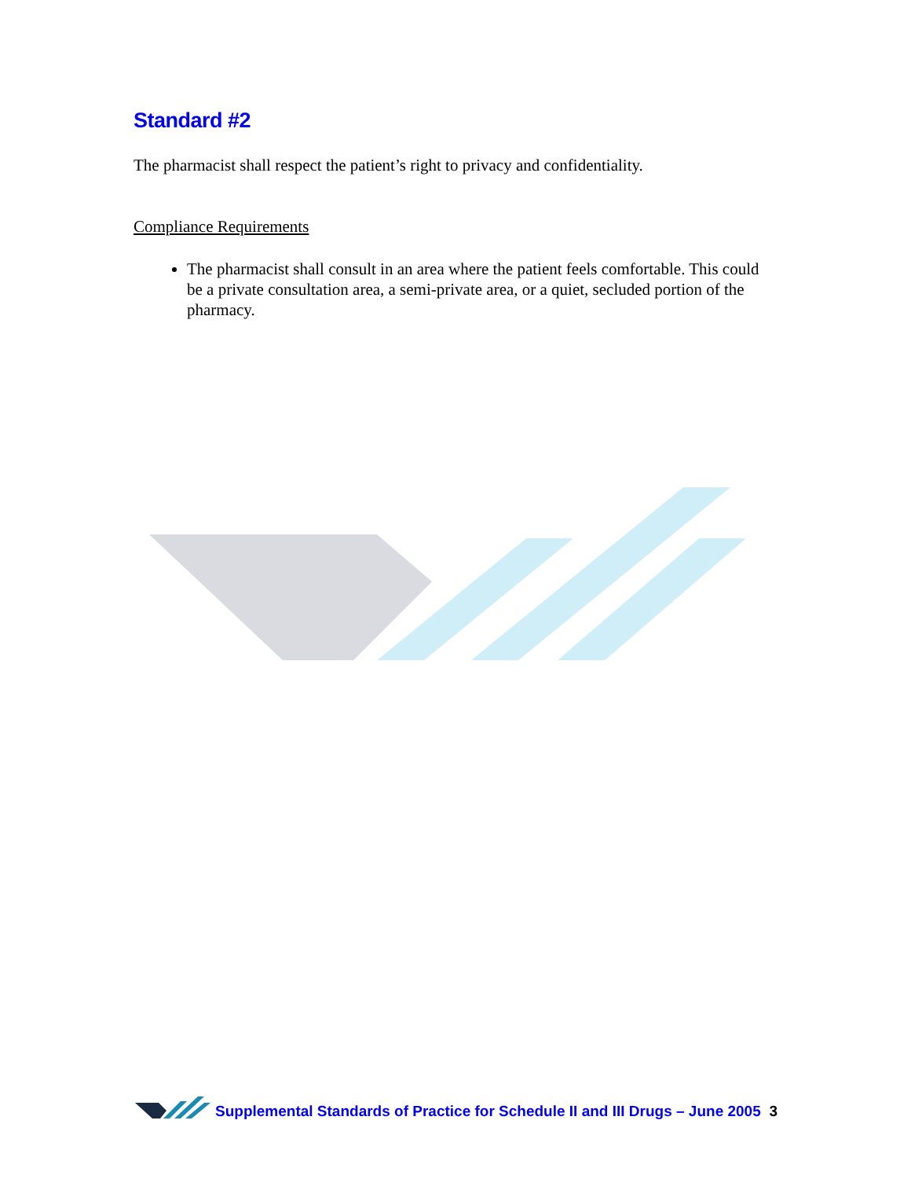Standard #2
The pharmacist shall respect the patient’s right to privacy and confidentiality.
Compliance Requirements
The pharmacist shall consult in an area where the patient feels comfortable. This could be a private consultation area, a semi-private area, or a quiet, secluded portion of the pharmacy.
Supplemental Standards of Practice for Schedule II and III Drugs – June 2005 3